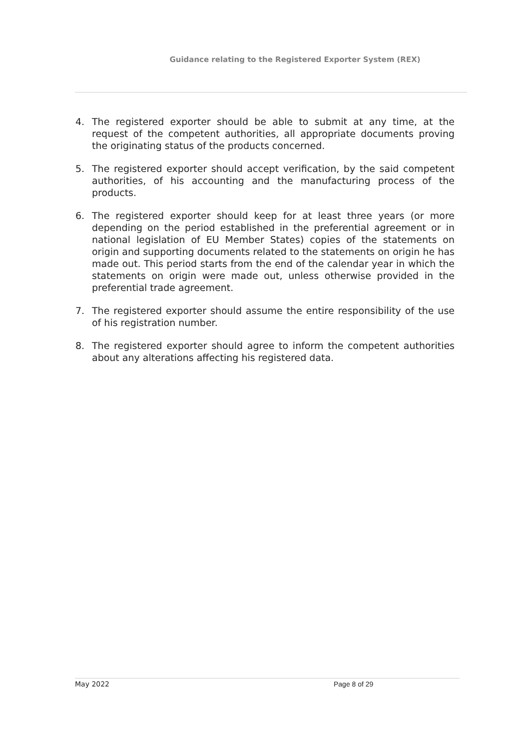Guidance relating to the Registered Exporter System (REX)
4. The registered exporter should be able to submit at any time, at the request of the competent authorities, all appropriate documents proving the originating status of the products concerned.
5. The registered exporter should accept verification, by the said competent authorities, of his accounting and the manufacturing process of the products.
6. The registered exporter should keep for at least three years (or more depending on the period established in the preferential agreement or in national legislation of EU Member States) copies of the statements on origin and supporting documents related to the statements on origin he has made out. This period starts from the end of the calendar year in which the statements on origin were made out, unless otherwise provided in the preferential trade agreement.
7. The registered exporter should assume the entire responsibility of the use of his registration number.
8. The registered exporter should agree to inform the competent authorities about any alterations affecting his registered data.
May 2022 Page 8 of 29